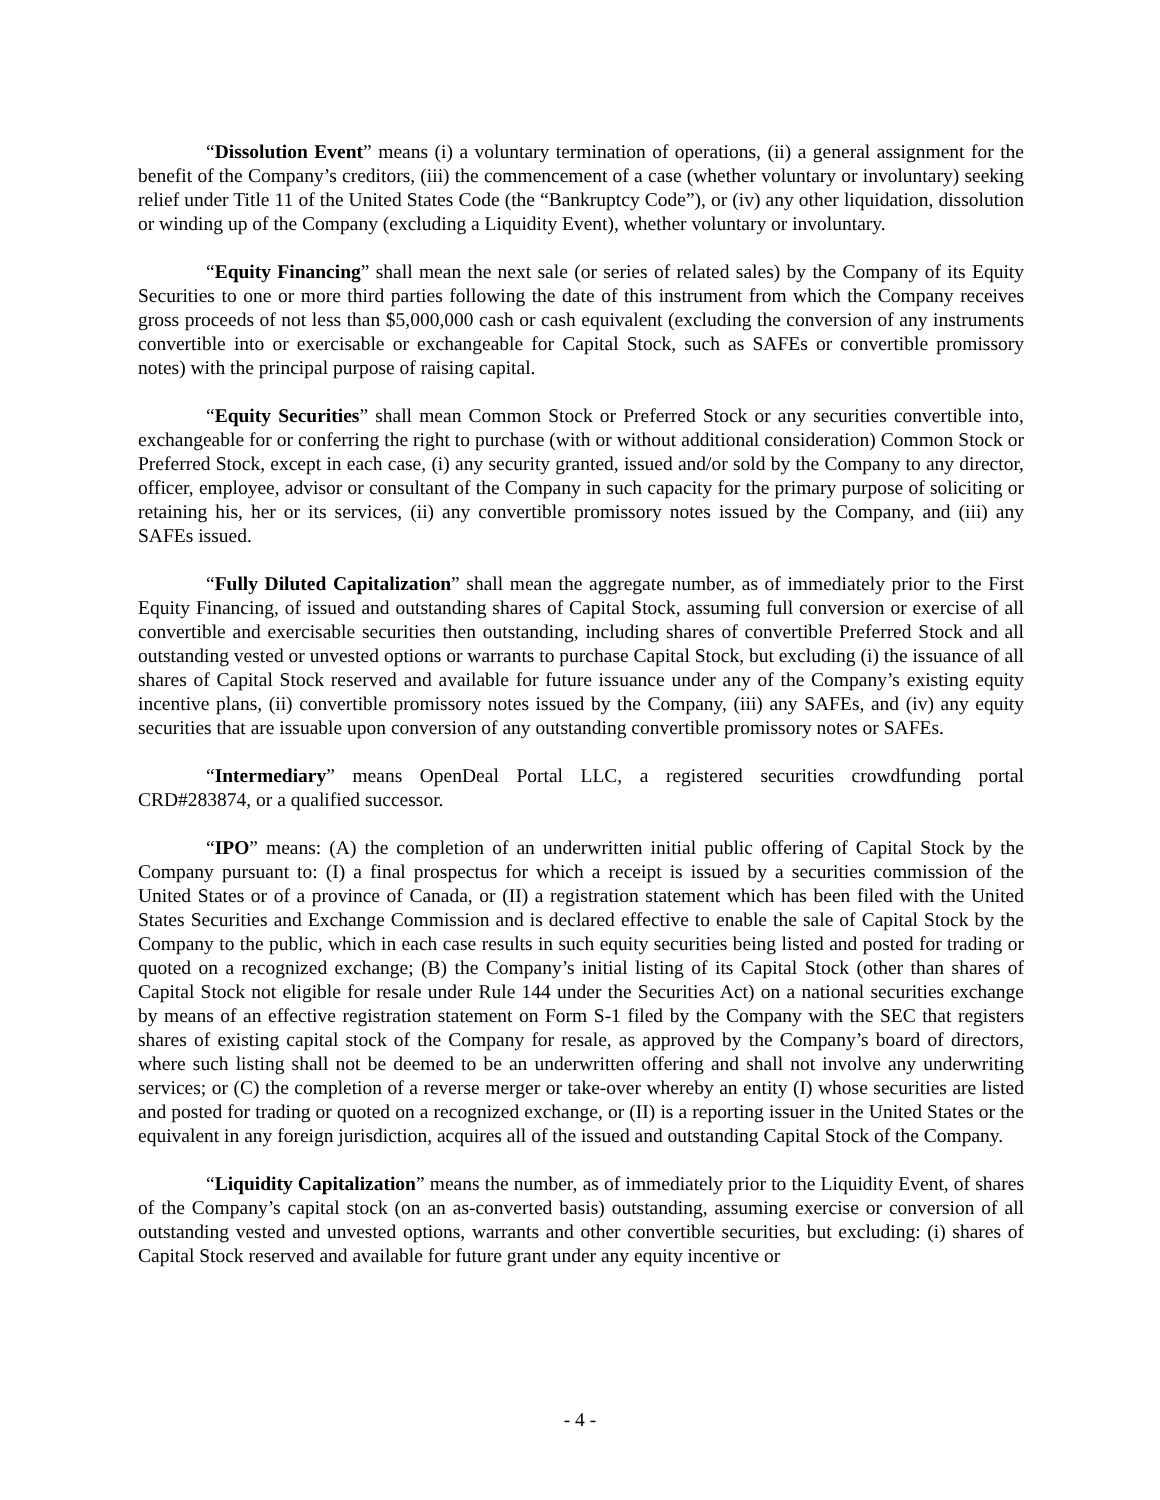“Dissolution Event” means (i) a voluntary termination of operations, (ii) a general assignment for the benefit of the Company’s creditors, (iii) the commencement of a case (whether voluntary or involuntary) seeking relief under Title 11 of the United States Code (the “Bankruptcy Code”), or (iv) any other liquidation, dissolution or winding up of the Company (excluding a Liquidity Event), whether voluntary or involuntary.
“Equity Financing” shall mean the next sale (or series of related sales) by the Company of its Equity Securities to one or more third parties following the date of this instrument from which the Company receives gross proceeds of not less than $5,000,000 cash or cash equivalent (excluding the conversion of any instruments convertible into or exercisable or exchangeable for Capital Stock, such as SAFEs or convertible promissory notes) with the principal purpose of raising capital.
“Equity Securities” shall mean Common Stock or Preferred Stock or any securities convertible into, exchangeable for or conferring the right to purchase (with or without additional consideration) Common Stock or Preferred Stock, except in each case, (i) any security granted, issued and/or sold by the Company to any director, officer, employee, advisor or consultant of the Company in such capacity for the primary purpose of soliciting or retaining his, her or its services, (ii) any convertible promissory notes issued by the Company, and (iii) any SAFEs issued.
“Fully Diluted Capitalization” shall mean the aggregate number, as of immediately prior to the First Equity Financing, of issued and outstanding shares of Capital Stock, assuming full conversion or exercise of all convertible and exercisable securities then outstanding, including shares of convertible Preferred Stock and all outstanding vested or unvested options or warrants to purchase Capital Stock, but excluding (i) the issuance of all shares of Capital Stock reserved and available for future issuance under any of the Company’s existing equity incentive plans, (ii) convertible promissory notes issued by the Company, (iii) any SAFEs, and (iv) any equity securities that are issuable upon conversion of any outstanding convertible promissory notes or SAFEs.
“Intermediary” means OpenDeal Portal LLC, a registered securities crowdfunding portal CRD#283874, or a qualified successor.
“IPO” means: (A) the completion of an underwritten initial public offering of Capital Stock by the Company pursuant to: (I) a final prospectus for which a receipt is issued by a securities commission of the United States or of a province of Canada, or (II) a registration statement which has been filed with the United States Securities and Exchange Commission and is declared effective to enable the sale of Capital Stock by the Company to the public, which in each case results in such equity securities being listed and posted for trading or quoted on a recognized exchange; (B) the Company’s initial listing of its Capital Stock (other than shares of Capital Stock not eligible for resale under Rule 144 under the Securities Act) on a national securities exchange by means of an effective registration statement on Form S-1 filed by the Company with the SEC that registers shares of existing capital stock of the Company for resale, as approved by the Company’s board of directors, where such listing shall not be deemed to be an underwritten offering and shall not involve any underwriting services; or (C) the completion of a reverse merger or take-over whereby an entity (I) whose securities are listed and posted for trading or quoted on a recognized exchange, or (II) is a reporting issuer in the United States or the equivalent in any foreign jurisdiction, acquires all of the issued and outstanding Capital Stock of the Company.
“Liquidity Capitalization” means the number, as of immediately prior to the Liquidity Event, of shares of the Company’s capital stock (on an as-converted basis) outstanding, assuming exercise or conversion of all outstanding vested and unvested options, warrants and other convertible securities, but excluding: (i) shares of Capital Stock reserved and available for future grant under any equity incentive or
- 4 -